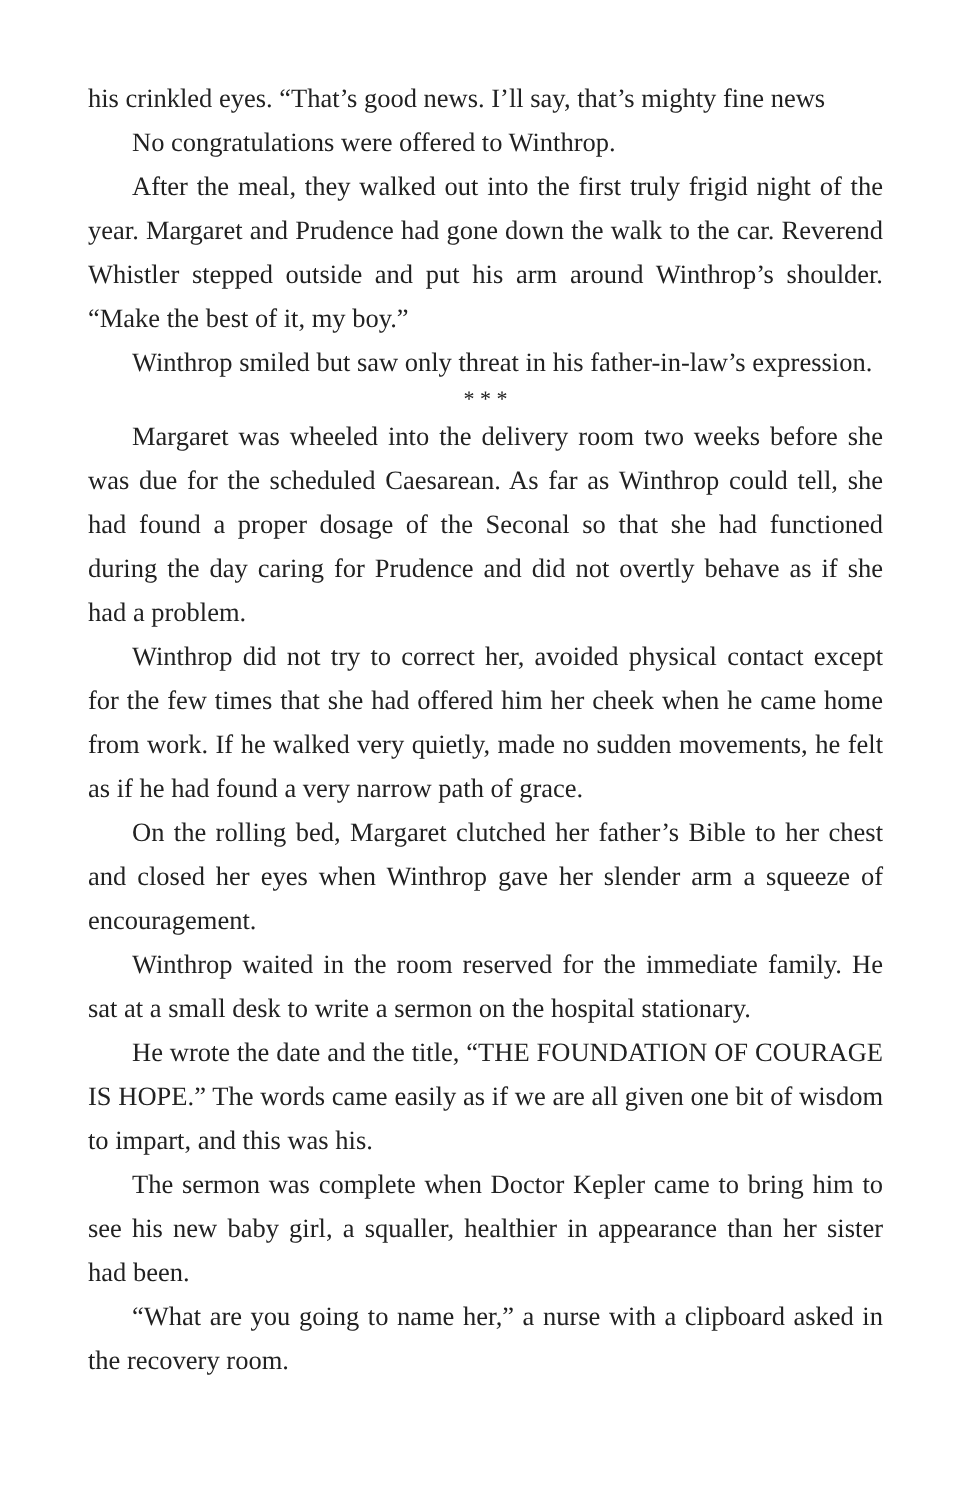his crinkled eyes. “That’s good news. I’ll say, that’s mighty fine news
No congratulations were offered to Winthrop.
After the meal, they walked out into the first truly frigid night of the year. Margaret and Prudence had gone down the walk to the car. Reverend Whistler stepped outside and put his arm around Winthrop’s shoulder. “Make the best of it, my boy.”
Winthrop smiled but saw only threat in his father-in-law’s expression.
* * *
Margaret was wheeled into the delivery room two weeks before she was due for the scheduled Caesarean. As far as Winthrop could tell, she had found a proper dosage of the Seconal so that she had functioned during the day caring for Prudence and did not overtly behave as if she had a problem.
Winthrop did not try to correct her, avoided physical contact except for the few times that she had offered him her cheek when he came home from work. If he walked very quietly, made no sudden movements, he felt as if he had found a very narrow path of grace.
On the rolling bed, Margaret clutched her father’s Bible to her chest and closed her eyes when Winthrop gave her slender arm a squeeze of encouragement.
Winthrop waited in the room reserved for the immediate family. He sat at a small desk to write a sermon on the hospital stationary.
He wrote the date and the title, “THE FOUNDATION OF COURAGE IS HOPE.” The words came easily as if we are all given one bit of wisdom to impart, and this was his.
The sermon was complete when Doctor Kepler came to bring him to see his new baby girl, a squaller, healthier in appearance than her sister had been.
“What are you going to name her,” a nurse with a clipboard asked in the recovery room.